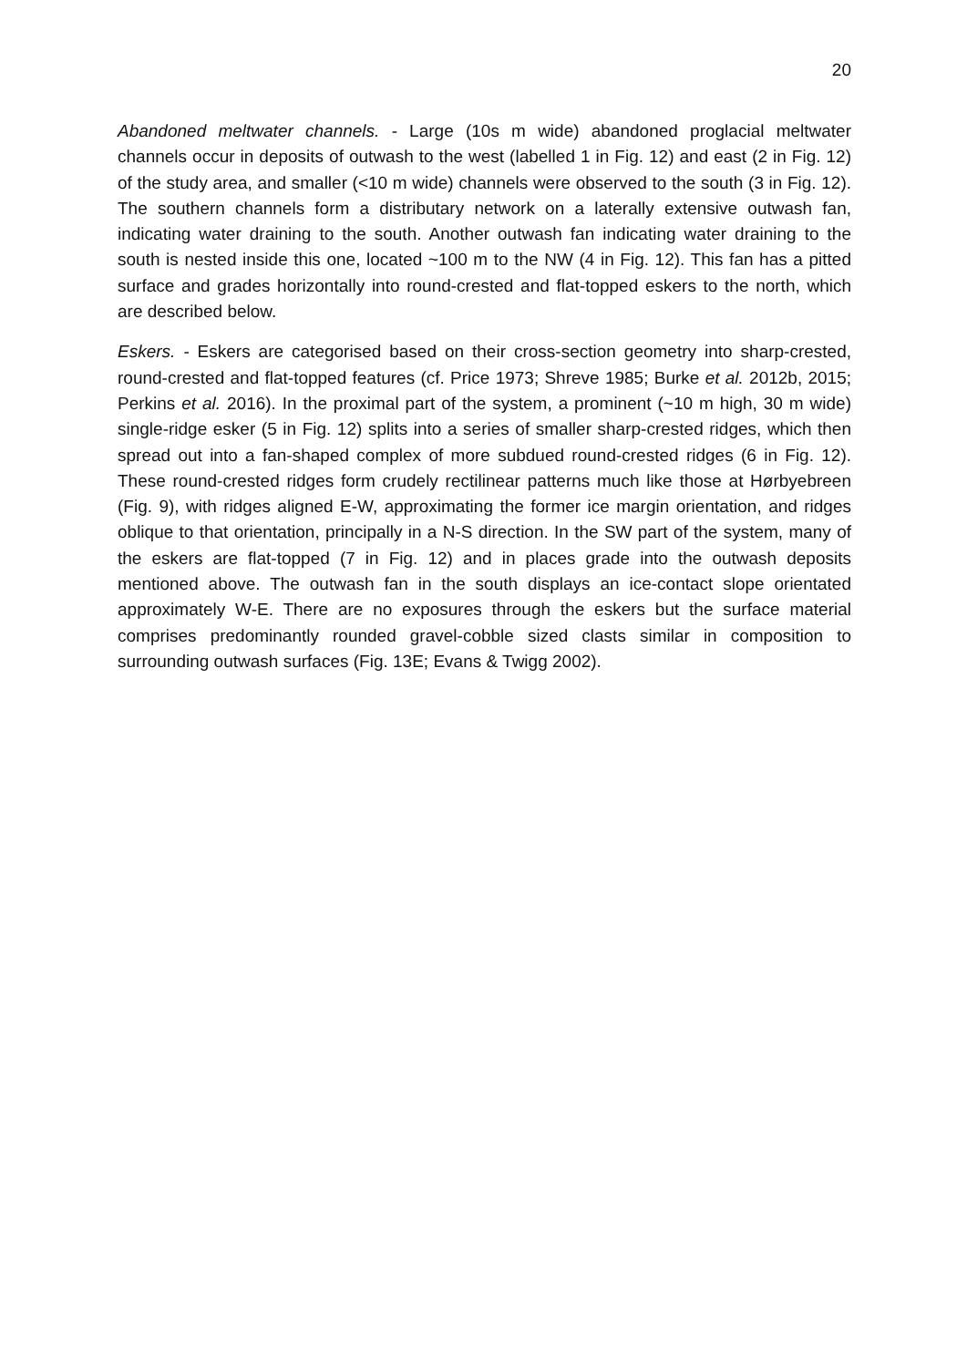20
Abandoned meltwater channels. - Large (10s m wide) abandoned proglacial meltwater channels occur in deposits of outwash to the west (labelled 1 in Fig. 12) and east (2 in Fig. 12) of the study area, and smaller (<10 m wide) channels were observed to the south (3 in Fig. 12). The southern channels form a distributary network on a laterally extensive outwash fan, indicating water draining to the south. Another outwash fan indicating water draining to the south is nested inside this one, located ~100 m to the NW (4 in Fig. 12). This fan has a pitted surface and grades horizontally into round-crested and flat-topped eskers to the north, which are described below.
Eskers. - Eskers are categorised based on their cross-section geometry into sharp-crested, round-crested and flat-topped features (cf. Price 1973; Shreve 1985; Burke et al. 2012b, 2015; Perkins et al. 2016). In the proximal part of the system, a prominent (~10 m high, 30 m wide) single-ridge esker (5 in Fig. 12) splits into a series of smaller sharp-crested ridges, which then spread out into a fan-shaped complex of more subdued round-crested ridges (6 in Fig. 12). These round-crested ridges form crudely rectilinear patterns much like those at Hørbyebreen (Fig. 9), with ridges aligned E-W, approximating the former ice margin orientation, and ridges oblique to that orientation, principally in a N-S direction. In the SW part of the system, many of the eskers are flat-topped (7 in Fig. 12) and in places grade into the outwash deposits mentioned above. The outwash fan in the south displays an ice-contact slope orientated approximately W-E. There are no exposures through the eskers but the surface material comprises predominantly rounded gravel-cobble sized clasts similar in composition to surrounding outwash surfaces (Fig. 13E; Evans & Twigg 2002).